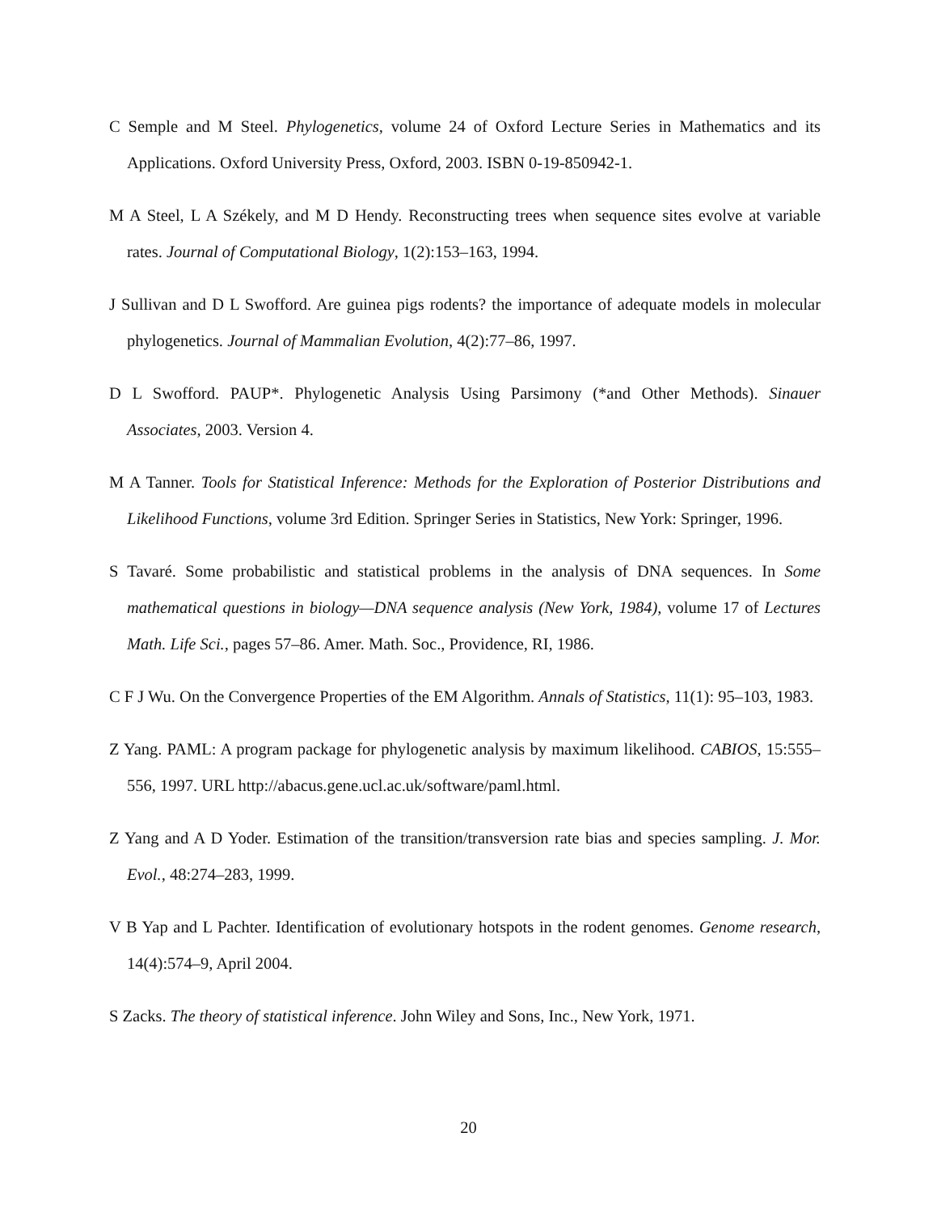C Semple and M Steel. Phylogenetics, volume 24 of Oxford Lecture Series in Mathematics and its Applications. Oxford University Press, Oxford, 2003. ISBN 0-19-850942-1.
M A Steel, L A Székely, and M D Hendy. Reconstructing trees when sequence sites evolve at variable rates. Journal of Computational Biology, 1(2):153–163, 1994.
J Sullivan and D L Swofford. Are guinea pigs rodents? the importance of adequate models in molecular phylogenetics. Journal of Mammalian Evolution, 4(2):77–86, 1997.
D L Swofford. PAUP*. Phylogenetic Analysis Using Parsimony (*and Other Methods). Sinauer Associates, 2003. Version 4.
M A Tanner. Tools for Statistical Inference: Methods for the Exploration of Posterior Distributions and Likelihood Functions, volume 3rd Edition. Springer Series in Statistics, New York: Springer, 1996.
S Tavaré. Some probabilistic and statistical problems in the analysis of DNA sequences. In Some mathematical questions in biology—DNA sequence analysis (New York, 1984), volume 17 of Lectures Math. Life Sci., pages 57–86. Amer. Math. Soc., Providence, RI, 1986.
C F J Wu. On the Convergence Properties of the EM Algorithm. Annals of Statistics, 11(1): 95–103, 1983.
Z Yang. PAML: A program package for phylogenetic analysis by maximum likelihood. CABIOS, 15:555–556, 1997. URL http://abacus.gene.ucl.ac.uk/software/paml.html.
Z Yang and A D Yoder. Estimation of the transition/transversion rate bias and species sampling. J. Mor. Evol., 48:274–283, 1999.
V B Yap and L Pachter. Identification of evolutionary hotspots in the rodent genomes. Genome research, 14(4):574–9, April 2004.
S Zacks. The theory of statistical inference. John Wiley and Sons, Inc., New York, 1971.
20